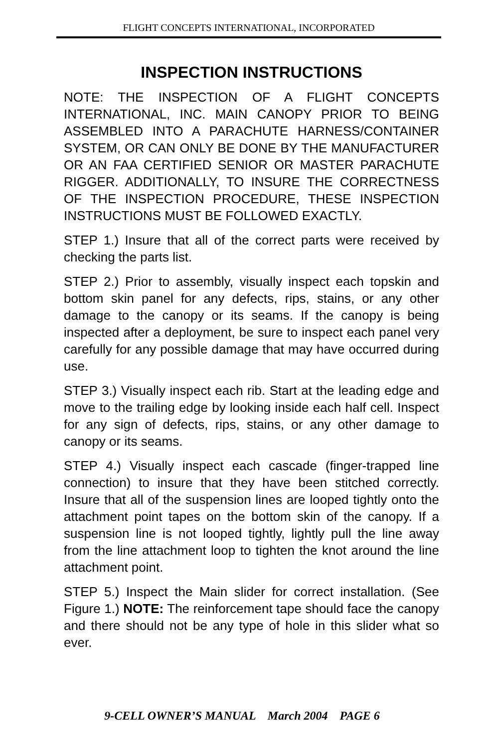FLIGHT CONCEPTS INTERNATIONAL, INCORPORATED
INSPECTION INSTRUCTIONS
NOTE: THE INSPECTION OF A FLIGHT CONCEPTS INTERNATIONAL, INC. MAIN CANOPY PRIOR TO BEING ASSEMBLED INTO A PARACHUTE HARNESS/CONTAINER SYSTEM, OR CAN ONLY BE DONE BY THE MANUFACTURER OR AN FAA CERTIFIED SENIOR OR MASTER PARACHUTE RIGGER. ADDITIONALLY, TO INSURE THE CORRECTNESS OF THE INSPECTION PROCEDURE, THESE INSPECTION INSTRUCTIONS MUST BE FOLLOWED EXACTLY.
STEP 1.) Insure that all of the correct parts were received by checking the parts list.
STEP 2.) Prior to assembly, visually inspect each topskin and bottom skin panel for any defects, rips, stains, or any other damage to the canopy or its seams. If the canopy is being inspected after a deployment, be sure to inspect each panel very carefully for any possible damage that may have occurred during use.
STEP 3.) Visually inspect each rib. Start at the leading edge and move to the trailing edge by looking inside each half cell. Inspect for any sign of defects, rips, stains, or any other damage to canopy or its seams.
STEP 4.) Visually inspect each cascade (finger-trapped line connection) to insure that they have been stitched correctly. Insure that all of the suspension lines are looped tightly onto the attachment point tapes on the bottom skin of the canopy. If a suspension line is not looped tightly, lightly pull the line away from the line attachment loop to tighten the knot around the line attachment point.
STEP 5.) Inspect the Main slider for correct installation. (See Figure 1.) NOTE: The reinforcement tape should face the canopy and there should not be any type of hole in this slider what so ever.
9-CELL OWNER’S MANUAL March 2004 PAGE 6